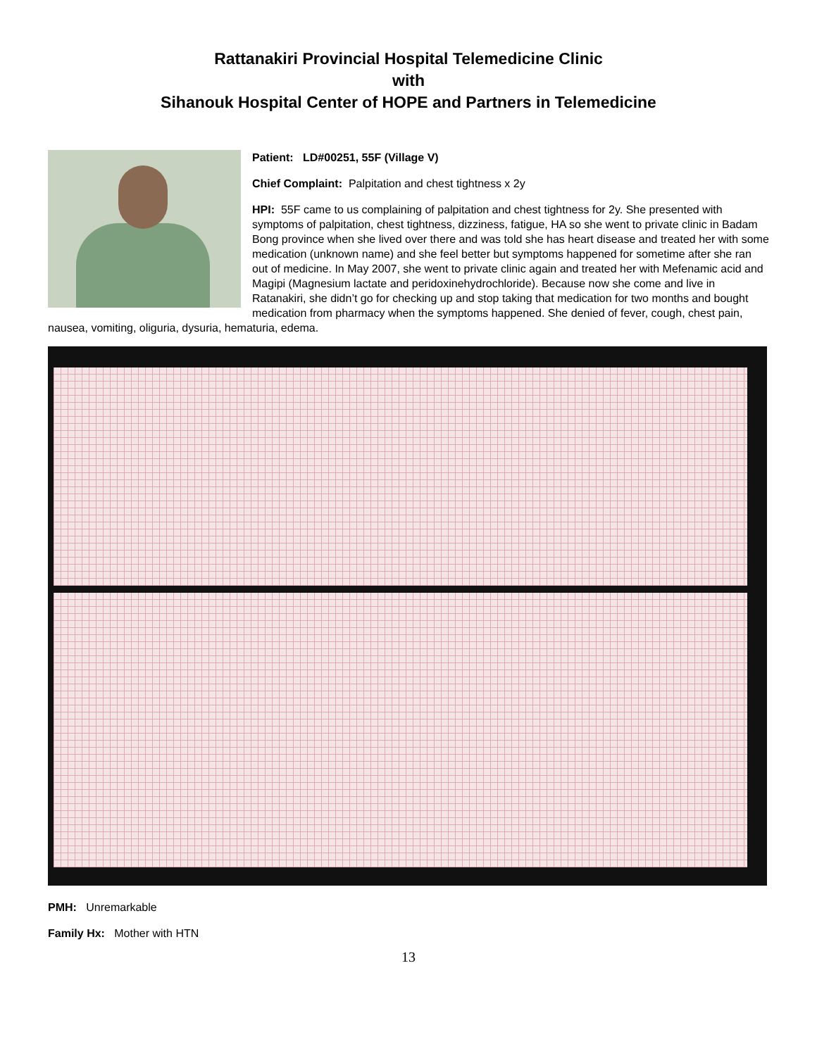Rattanakiri Provincial Hospital Telemedicine Clinic
with
Sihanouk Hospital Center of HOPE and Partners in Telemedicine
Patient: LD#00251, 55F (Village V)
Chief Complaint: Palpitation and chest tightness x 2y
HPI: 55F came to us complaining of palpitation and chest tightness for 2y. She presented with symptoms of palpitation, chest tightness, dizziness, fatigue, HA so she went to private clinic in Badam Bong province when she lived over there and was told she has heart disease and treated her with some medication (unknown name) and she feel better but symptoms happened for sometime after she ran out of medicine. In May 2007, she went to private clinic again and treated her with Mefenamic acid and Magipi (Magnesium lactate and peridoxinehydrochloride). Because now she come and live in Ratanakiri, she didn’t go for checking up and stop taking that medication for two months and bought medication from pharmacy when the symptoms happened. She denied of fever, cough, chest pain, nausea, vomiting, oliguria, dysuria, hematuria, edema.
PMH: Unremarkable
Family Hx: Mother with HTN
13